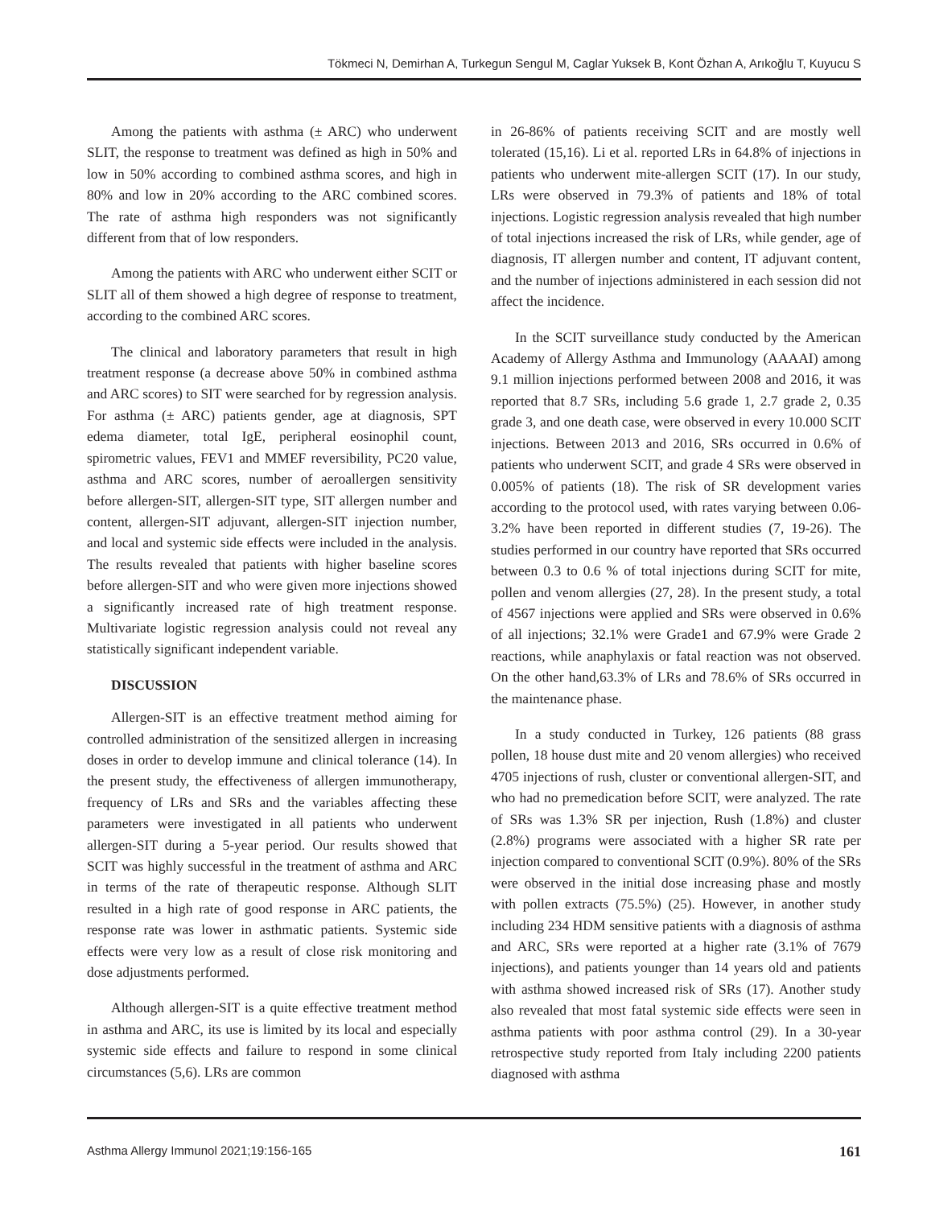Tökmeci N, Demirhan A, Turkegun Sengul M, Caglar Yuksek B, Kont Özhan A, Arıkoğlu T, Kuyucu S
Among the patients with asthma (± ARC) who underwent SLIT, the response to treatment was defined as high in 50% and low in 50% according to combined asthma scores, and high in 80% and low in 20% according to the ARC combined scores. The rate of asthma high responders was not significantly different from that of low responders.
Among the patients with ARC who underwent either SCIT or SLIT all of them showed a high degree of response to treatment, according to the combined ARC scores.
The clinical and laboratory parameters that result in high treatment response (a decrease above 50% in combined asthma and ARC scores) to SIT were searched for by regression analysis. For asthma (± ARC) patients gender, age at diagnosis, SPT edema diameter, total IgE, peripheral eosinophil count, spirometric values, FEV1 and MMEF reversibility, PC20 value, asthma and ARC scores, number of aeroallergen sensitivity before allergen-SIT, allergen-SIT type, SIT allergen number and content, allergen-SIT adjuvant, allergen-SIT injection number, and local and systemic side effects were included in the analysis. The results revealed that patients with higher baseline scores before allergen-SIT and who were given more injections showed a significantly increased rate of high treatment response. Multivariate logistic regression analysis could not reveal any statistically significant independent variable.
DISCUSSION
Allergen-SIT is an effective treatment method aiming for controlled administration of the sensitized allergen in increasing doses in order to develop immune and clinical tolerance (14). In the present study, the effectiveness of allergen immunotherapy, frequency of LRs and SRs and the variables affecting these parameters were investigated in all patients who underwent allergen-SIT during a 5-year period. Our results showed that SCIT was highly successful in the treatment of asthma and ARC in terms of the rate of therapeutic response. Although SLIT resulted in a high rate of good response in ARC patients, the response rate was lower in asthmatic patients. Systemic side effects were very low as a result of close risk monitoring and dose adjustments performed.
Although allergen-SIT is a quite effective treatment method in asthma and ARC, its use is limited by its local and especially systemic side effects and failure to respond in some clinical circumstances (5,6). LRs are common
in 26-86% of patients receiving SCIT and are mostly well tolerated (15,16). Li et al. reported LRs in 64.8% of injections in patients who underwent mite-allergen SCIT (17). In our study, LRs were observed in 79.3% of patients and 18% of total injections. Logistic regression analysis revealed that high number of total injections increased the risk of LRs, while gender, age of diagnosis, IT allergen number and content, IT adjuvant content, and the number of injections administered in each session did not affect the incidence.
In the SCIT surveillance study conducted by the American Academy of Allergy Asthma and Immunology (AAAAI) among 9.1 million injections performed between 2008 and 2016, it was reported that 8.7 SRs, including 5.6 grade 1, 2.7 grade 2, 0.35 grade 3, and one death case, were observed in every 10.000 SCIT injections. Between 2013 and 2016, SRs occurred in 0.6% of patients who underwent SCIT, and grade 4 SRs were observed in 0.005% of patients (18). The risk of SR development varies according to the protocol used, with rates varying between 0.06-3.2% have been reported in different studies (7, 19-26). The studies performed in our country have reported that SRs occurred between 0.3 to 0.6 % of total injections during SCIT for mite, pollen and venom allergies (27, 28). In the present study, a total of 4567 injections were applied and SRs were observed in 0.6% of all injections; 32.1% were Grade1 and 67.9% were Grade 2 reactions, while anaphylaxis or fatal reaction was not observed. On the other hand,63.3% of LRs and 78.6% of SRs occurred in the maintenance phase.
In a study conducted in Turkey, 126 patients (88 grass pollen, 18 house dust mite and 20 venom allergies) who received 4705 injections of rush, cluster or conventional allergen-SIT, and who had no premedication before SCIT, were analyzed. The rate of SRs was 1.3% SR per injection, Rush (1.8%) and cluster (2.8%) programs were associated with a higher SR rate per injection compared to conventional SCIT (0.9%). 80% of the SRs were observed in the initial dose increasing phase and mostly with pollen extracts (75.5%) (25). However, in another study including 234 HDM sensitive patients with a diagnosis of asthma and ARC, SRs were reported at a higher rate (3.1% of 7679 injections), and patients younger than 14 years old and patients with asthma showed increased risk of SRs (17). Another study also revealed that most fatal systemic side effects were seen in asthma patients with poor asthma control (29). In a 30-year retrospective study reported from Italy including 2200 patients diagnosed with asthma
Asthma Allergy Immunol 2021;19:156-165 161